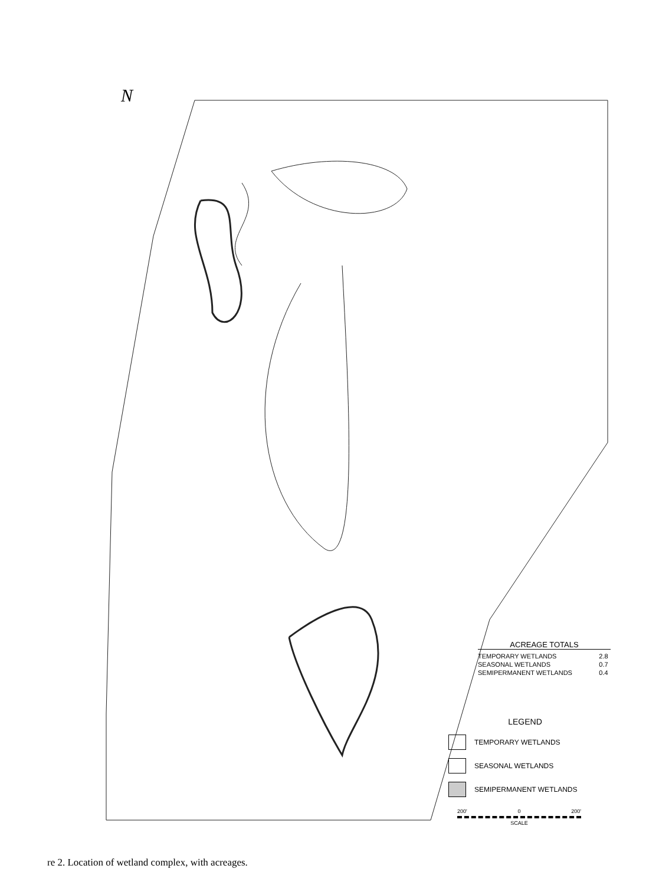N
ACREAGE TOTALS
| TEMPORARY WETLANDS | 2.8 |
| SEASONAL WETLANDS | 0.7 |
| SEMIPERMANENT WETLANDS | 0.4 |
LEGEND
TEMPORARY WETLANDS
SEASONAL WETLANDS
SEMIPERMANENT WETLANDS
200' 0 200'
SCALE
re 2. Location of wetland complex, with acreages.